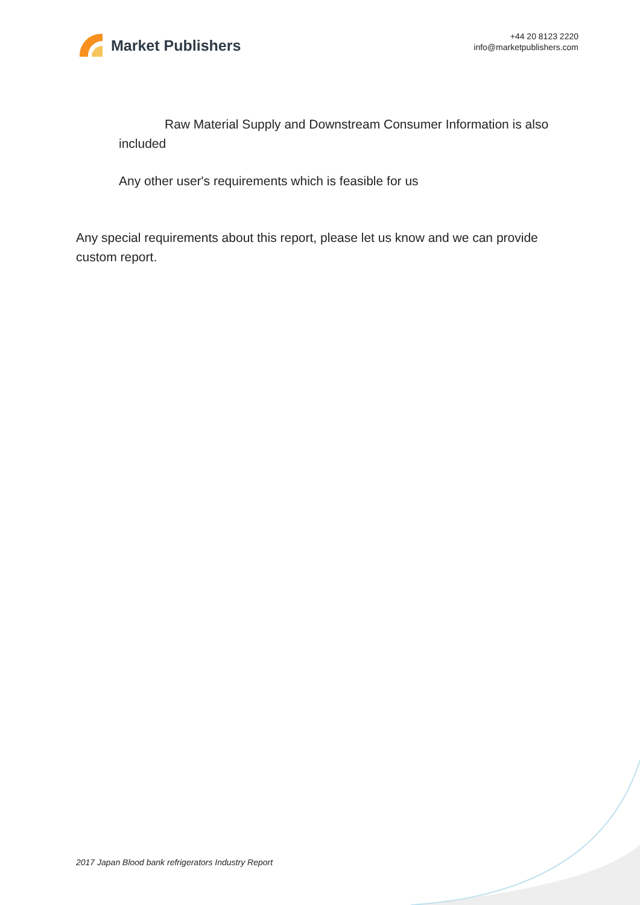Market Publishers
+44 20 8123 2220
info@marketpublishers.com
Raw Material Supply and Downstream Consumer Information is also included
Any other user's requirements which is feasible for us
Any special requirements about this report, please let us know and we can provide custom report.
2017 Japan Blood bank refrigerators Industry Report